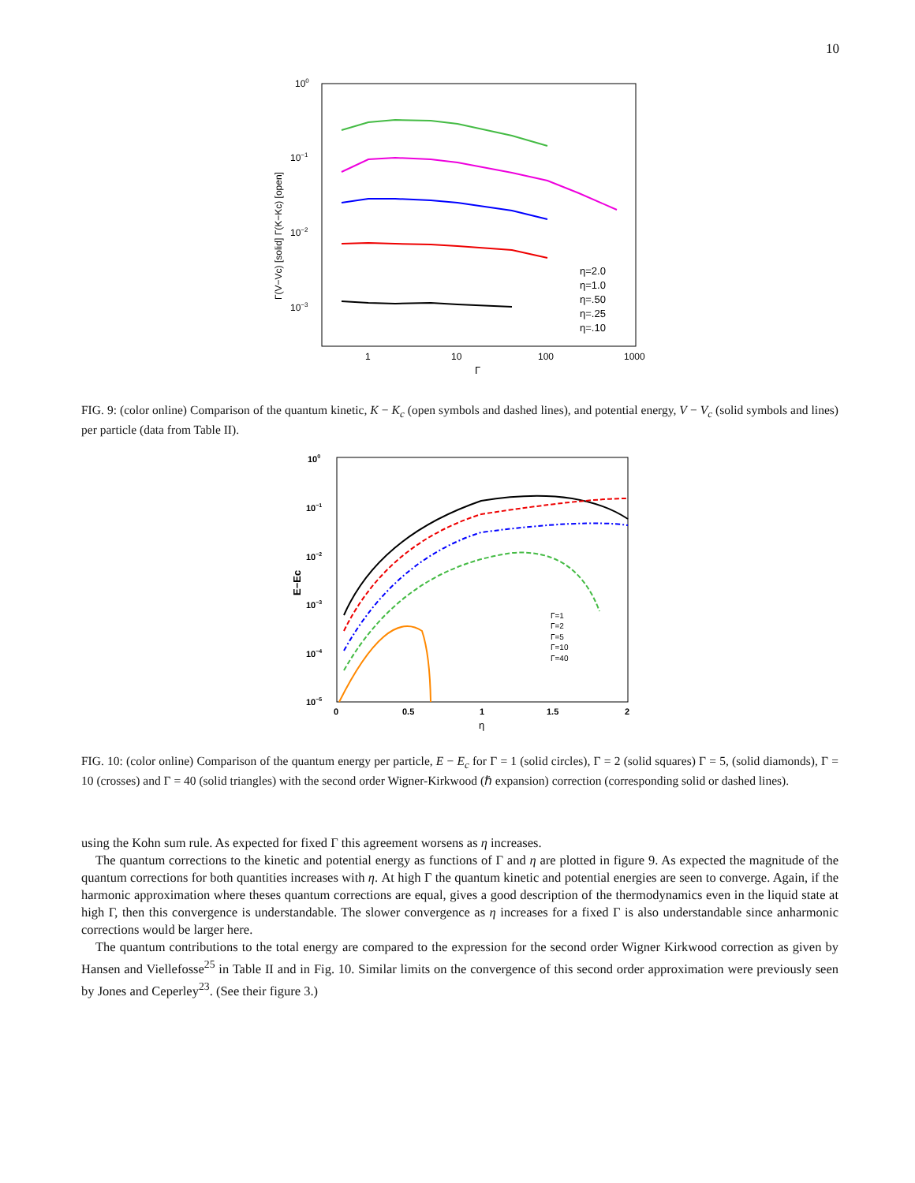10
100
10−1
10−2
10−3
1
10
100
1000
Γ
Γ(V−Vc) [solid] Γ(K−Kc) [open]
η=2.0
η=1.0
η=.50
η=.25
η=.10
FIG. 9: (color online) Comparison of the quantum kinetic, K − K<sub>c</sub> (open symbols and dashed lines), and potential energy, V − V<sub>c</sub> (solid symbols and lines) per particle (data from Table II).
100
10−1
10−2
10−3
10−4
10−5
0
0.5
1
1.5
2
η
E−Ec
Γ=1
Γ=2
Γ=5
Γ=10
Γ=40
FIG. 10: (color online) Comparison of the quantum energy per particle, E − E<sub>c</sub> for Γ = 1 (solid circles), Γ = 2 (solid squares) Γ = 5, (solid diamonds), Γ = 10 (crosses) and Γ = 40 (solid triangles) with the second order Wigner-Kirkwood (ℏ expansion) correction (corresponding solid or dashed lines).
using the Kohn sum rule. As expected for fixed Γ this agreement worsens as η increases.
The quantum corrections to the kinetic and potential energy as functions of Γ and η are plotted in figure 9. As expected the magnitude of the quantum corrections for both quantities increases with η. At high Γ the quantum kinetic and potential energies are seen to converge. Again, if the harmonic approximation where theses quantum corrections are equal, gives a good description of the thermodynamics even in the liquid state at high Γ, then this convergence is understandable. The slower convergence as η increases for a fixed Γ is also understandable since anharmonic corrections would be larger here.
The quantum contributions to the total energy are compared to the expression for the second order Wigner Kirkwood correction as given by Hansen and Viellefosse<sup>25</sup> in Table II and in Fig. 10. Similar limits on the convergence of this second order approximation were previously seen by Jones and Ceperley<sup>23</sup>. (See their figure 3.)